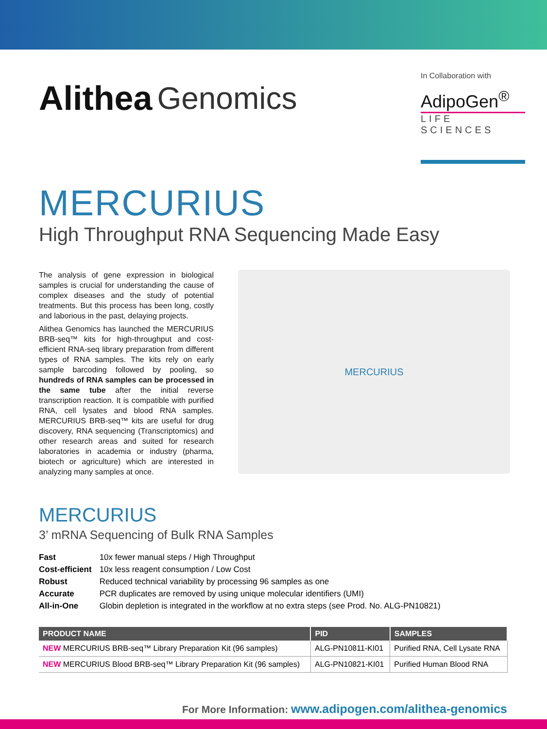Alithea Genomics
In Collaboration with
AdipoGen<sup>®</sup>
LIFE SCIENCES
MERCURIUS
High Throughput RNA Sequencing Made Easy
The analysis of gene expression in biological samples is crucial for understanding the cause of complex diseases and the study of potential treatments. But this process has been long, costly and laborious in the past, delaying projects.
Alithea Genomics has launched the MERCURIUS BRB-seq™ kits for high-throughput and cost-efficient RNA-seq library preparation from different types of RNA samples. The kits rely on early sample barcoding followed by pooling, so hundreds of RNA samples can be processed in the same tube after the initial reverse transcription reaction. It is compatible with purified RNA, cell lysates and blood RNA samples. MERCURIUS BRB-seq™ kits are useful for drug discovery, RNA sequencing (Transcriptomics) and other research areas and suited for research laboratories in academia or industry (pharma, biotech or agriculture) which are interested in analyzing many samples at once.
MERCURIUS
MERCURIUS
3’ mRNA Sequencing of Bulk RNA Samples
| Fast | 10x fewer manual steps / High Throughput |
| Cost-efficient | 10x less reagent consumption / Low Cost |
| Robust | Reduced technical variability by processing 96 samples as one |
| Accurate | PCR duplicates are removed by using unique molecular identifiers (UMI) |
| All-in-One | Globin depletion is integrated in the workflow at no extra steps (see Prod. No. ALG-PN10821) |
| PRODUCT NAME | PID | SAMPLES |
| --- | --- | --- |
| NEW MERCURIUS BRB-seq™ Library Preparation Kit (96 samples) | ALG-PN10811-KI01 | Purified RNA, Cell Lysate RNA |
| NEW MERCURIUS Blood BRB-seq™ Library Preparation Kit (96 samples) | ALG-PN10821-KI01 | Purified Human Blood RNA |
For More Information: www.adipogen.com/alithea-genomics